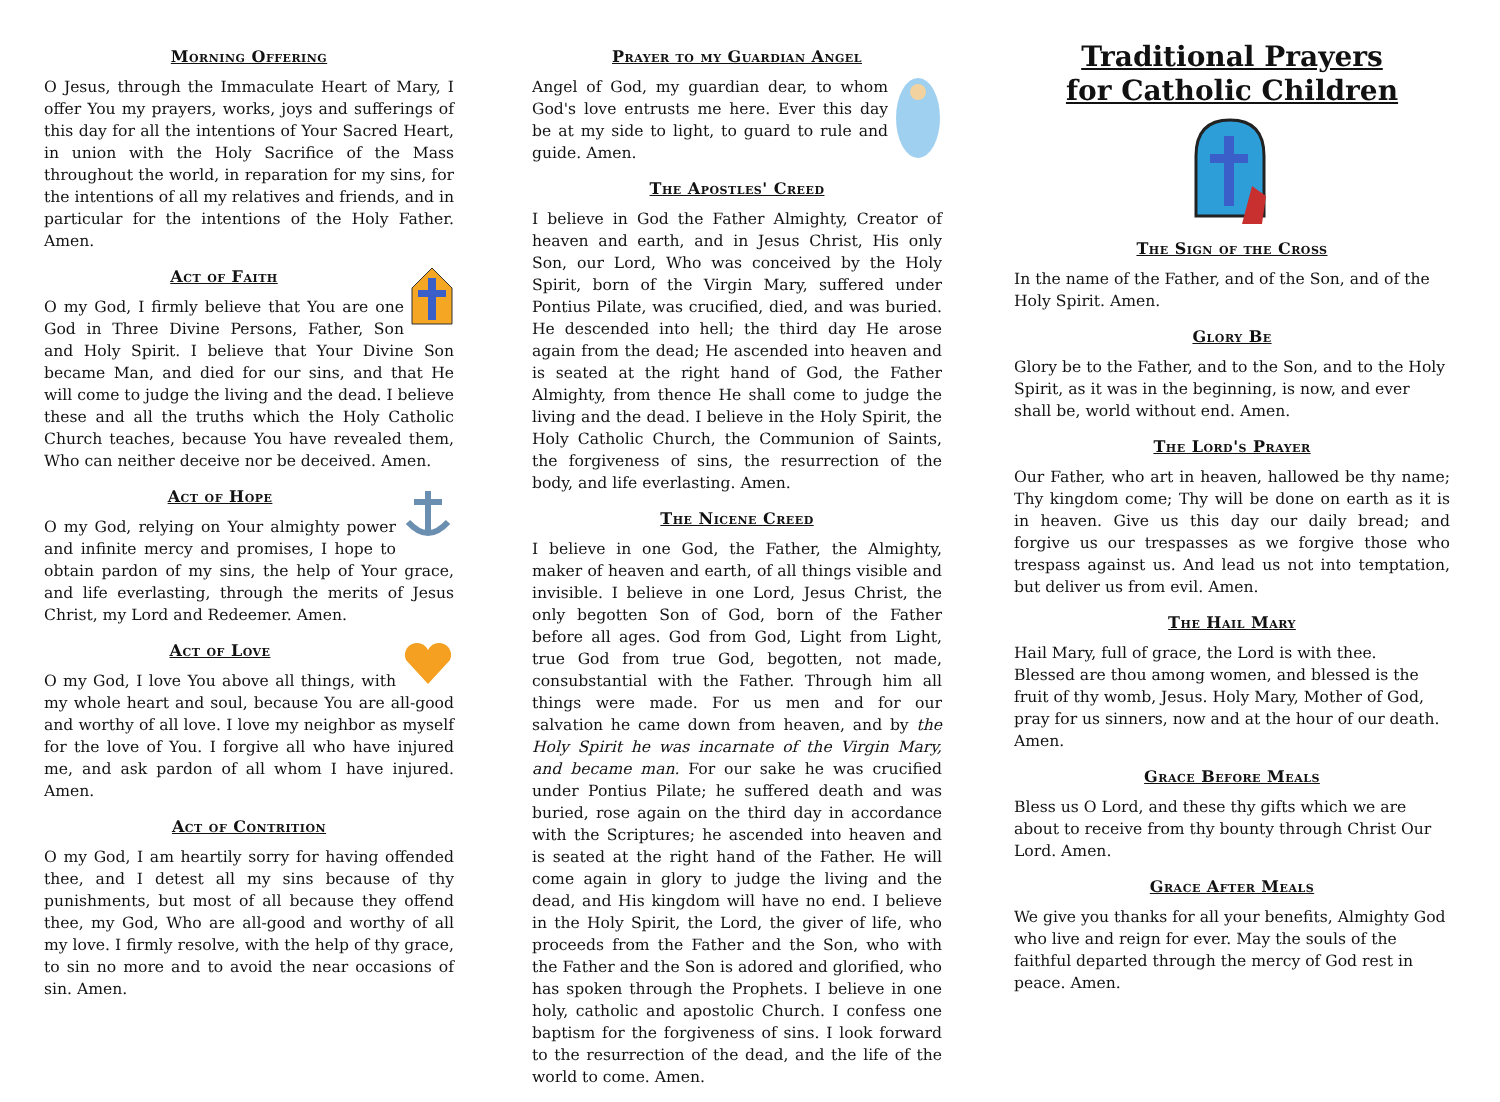Morning Offering
O Jesus, through the Immaculate Heart of Mary, I offer You my prayers, works, joys and sufferings of this day for all the intentions of Your Sacred Heart, in union with the Holy Sacrifice of the Mass throughout the world, in reparation for my sins, for the intentions of all my relatives and friends, and in particular for the intentions of the Holy Father. Amen.
Act of Faith
O my God, I firmly believe that You are one God in Three Divine Persons, Father, Son and Holy Spirit. I believe that Your Divine Son became Man, and died for our sins, and that He will come to judge the living and the dead. I believe these and all the truths which the Holy Catholic Church teaches, because You have revealed them, Who can neither deceive nor be deceived. Amen.
Act of Hope
O my God, relying on Your almighty power and infinite mercy and promises, I hope to obtain pardon of my sins, the help of Your grace, and life everlasting, through the merits of Jesus Christ, my Lord and Redeemer. Amen.
Act of Love
O my God, I love You above all things, with my whole heart and soul, because You are all-good and worthy of all love. I love my neighbor as myself for the love of You. I forgive all who have injured me, and ask pardon of all whom I have injured. Amen.
Act of Contrition
O my God, I am heartily sorry for having offended thee, and I detest all my sins because of thy punishments, but most of all because they offend thee, my God, Who are all-good and worthy of all my love. I firmly resolve, with the help of thy grace, to sin no more and to avoid the near occasions of sin. Amen.
Prayer to my Guardian Angel
Angel of God, my guardian dear, to whom God's love entrusts me here. Ever this day be at my side to light, to guard to rule and guide. Amen.
The Apostles' Creed
I believe in God the Father Almighty, Creator of heaven and earth, and in Jesus Christ, His only Son, our Lord, Who was conceived by the Holy Spirit, born of the Virgin Mary, suffered under Pontius Pilate, was crucified, died, and was buried. He descended into hell; the third day He arose again from the dead; He ascended into heaven and is seated at the right hand of God, the Father Almighty, from thence He shall come to judge the living and the dead. I believe in the Holy Spirit, the Holy Catholic Church, the Communion of Saints, the forgiveness of sins, the resurrection of the body, and life everlasting. Amen.
The Nicene Creed
I believe in one God, the Father, the Almighty, maker of heaven and earth, of all things visible and invisible. I believe in one Lord, Jesus Christ, the only begotten Son of God, born of the Father before all ages. God from God, Light from Light, true God from true God, begotten, not made, consubstantial with the Father. Through him all things were made. For us men and for our salvation he came down from heaven, and by the Holy Spirit he was incarnate of the Virgin Mary, and became man. For our sake he was crucified under Pontius Pilate; he suffered death and was buried, rose again on the third day in accordance with the Scriptures; he ascended into heaven and is seated at the right hand of the Father. He will come again in glory to judge the living and the dead, and His kingdom will have no end. I believe in the Holy Spirit, the Lord, the giver of life, who proceeds from the Father and the Son, who with the Father and the Son is adored and glorified, who has spoken through the Prophets. I believe in one holy, catholic and apostolic Church. I confess one baptism for the forgiveness of sins. I look forward to the resurrection of the dead, and the life of the world to come. Amen.
Traditional Prayers
for Catholic Children
The Sign of the Cross
In the name of the Father, and of the Son, and of the Holy Spirit. Amen.
Glory Be
Glory be to the Father, and to the Son, and to the Holy Spirit, as it was in the beginning, is now, and ever shall be, world without end. Amen.
The Lord's Prayer
Our Father, who art in heaven, hallowed be thy name; Thy kingdom come; Thy will be done on earth as it is in heaven. Give us this day our daily bread; and forgive us our trespasses as we forgive those who trespass against us. And lead us not into temptation, but deliver us from evil. Amen.
The Hail Mary
Hail Mary, full of grace, the Lord is with thee.
Blessed are thou among women, and blessed is the fruit of thy womb, Jesus. Holy Mary, Mother of God, pray for us sinners, now and at the hour of our death. Amen.
Grace Before Meals
Bless us O Lord, and these thy gifts which we are about to receive from thy bounty through Christ Our Lord. Amen.
Grace After Meals
We give you thanks for all your benefits, Almighty God who live and reign for ever. May the souls of the faithful departed through the mercy of God rest in peace. Amen.